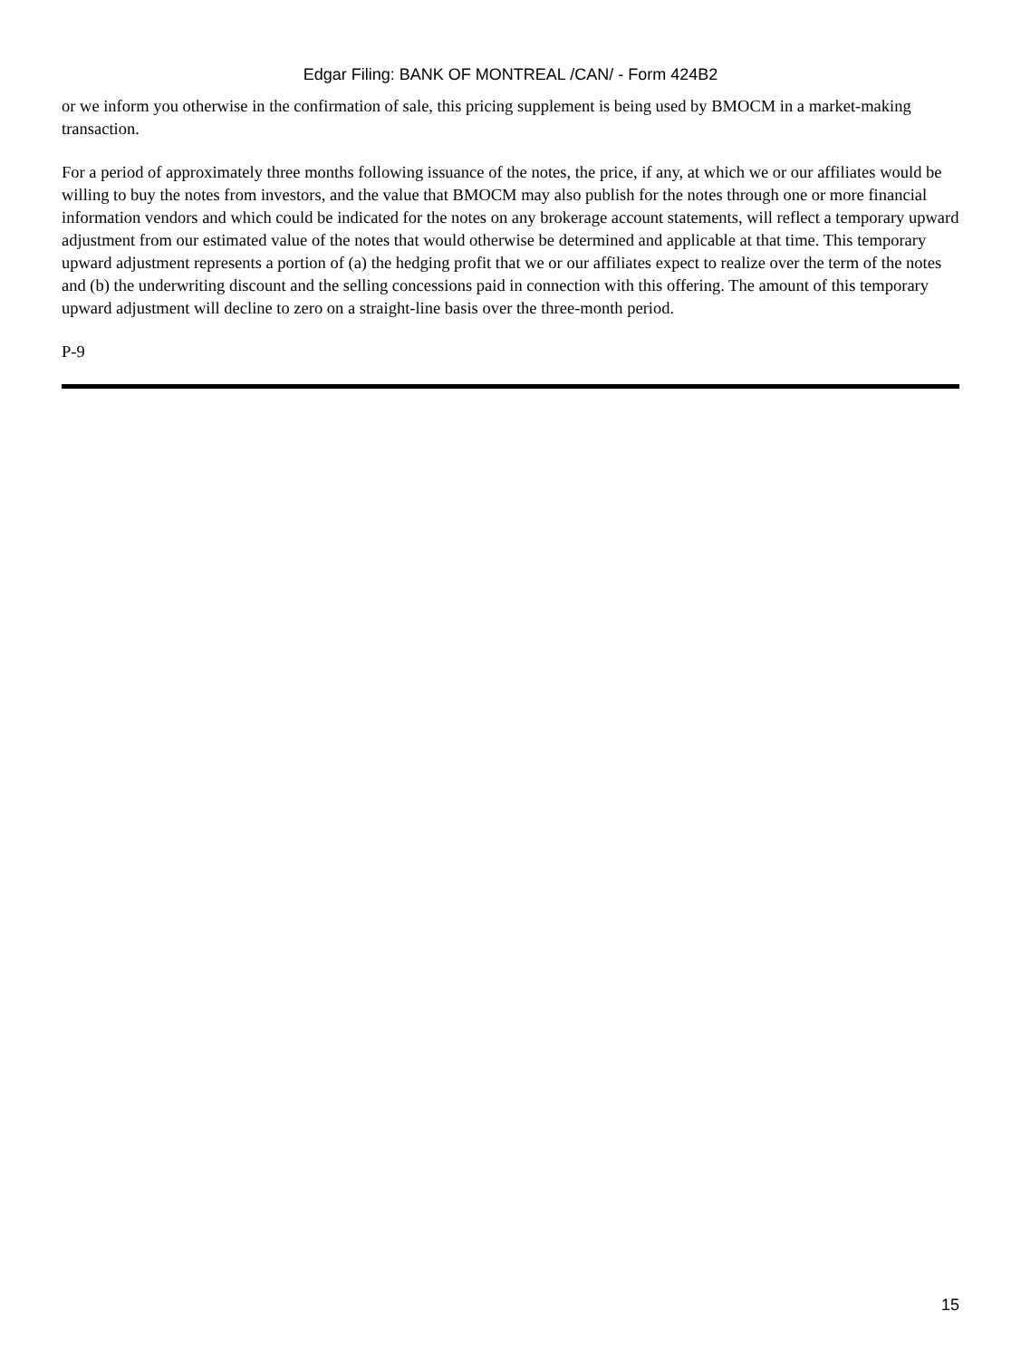Edgar Filing: BANK OF MONTREAL /CAN/ - Form 424B2
or we inform you otherwise in the confirmation of sale, this pricing supplement is being used by BMOCM in a market-making transaction.
For a period of approximately three months following issuance of the notes, the price, if any, at which we or our affiliates would be willing to buy the notes from investors, and the value that BMOCM may also publish for the notes through one or more financial information vendors and which could be indicated for the notes on any brokerage account statements, will reflect a temporary upward adjustment from our estimated value of the notes that would otherwise be determined and applicable at that time. This temporary upward adjustment represents a portion of (a) the hedging profit that we or our affiliates expect to realize over the term of the notes and (b) the underwriting discount and the selling concessions paid in connection with this offering. The amount of this temporary upward adjustment will decline to zero on a straight-line basis over the three-month period.
P-9
15